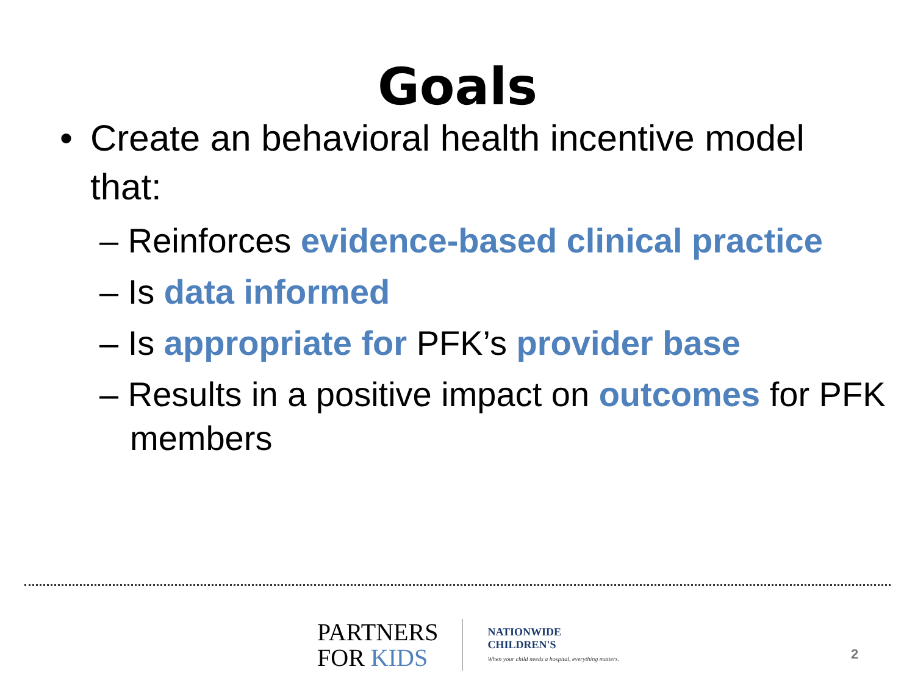Goals
• Create an behavioral health incentive model that:
– Reinforces evidence-based clinical practice
– Is data informed
– Is appropriate for PFK’s provider base
– Results in a positive impact on outcomes for PFK members
PARTNERS
FOR KIDS
NATIONWIDE
CHILDREN'S
When your child needs a hospital, everything matters.
2